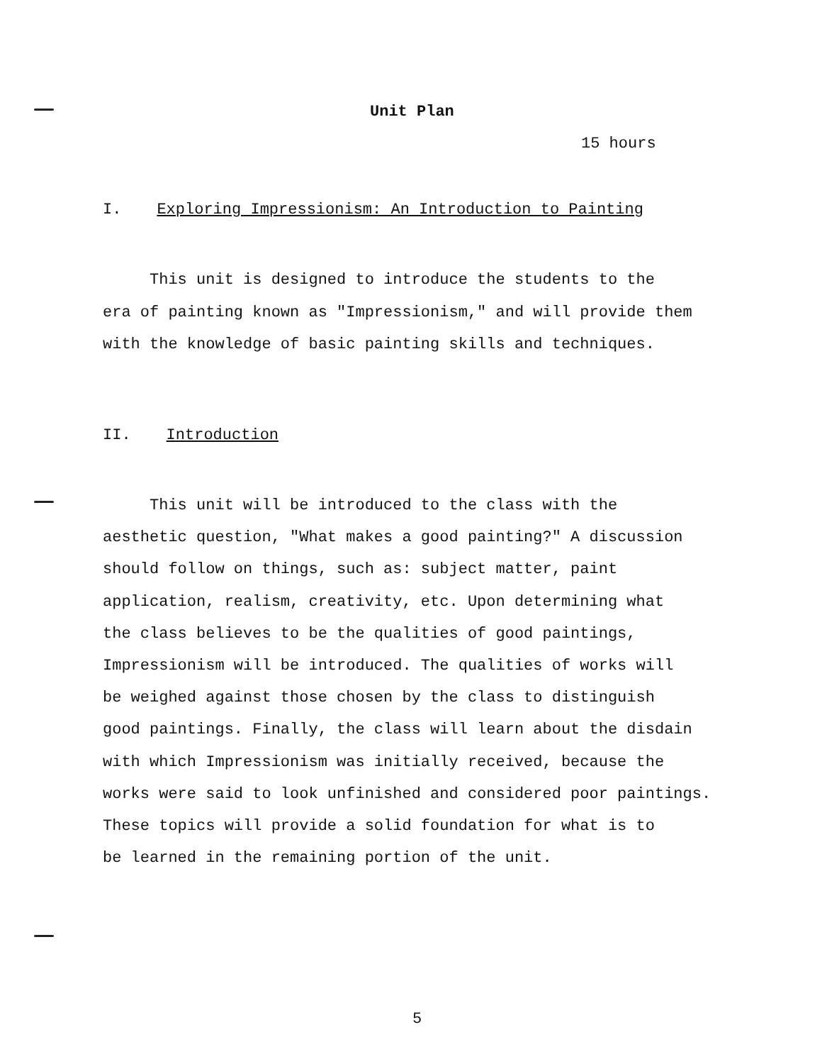Unit Plan
15 hours
I. Exploring Impressionism: An Introduction to Painting
This unit is designed to introduce the students to the
era of painting known as "Impressionism," and will provide them
with the knowledge of basic painting skills and techniques.
II. Introduction
This unit will be introduced to the class with the
aesthetic question, "What makes a good painting?" A discussion
should follow on things, such as: subject matter, paint
application, realism, creativity, etc. Upon determining what
the class believes to be the qualities of good paintings,
Impressionism will be introduced. The qualities of works will
be weighed against those chosen by the class to distinguish
good paintings. Finally, the class will learn about the disdain
with which Impressionism was initially received, because the
works were said to look unfinished and considered poor paintings.
These topics will provide a solid foundation for what is to
be learned in the remaining portion of the unit.
5